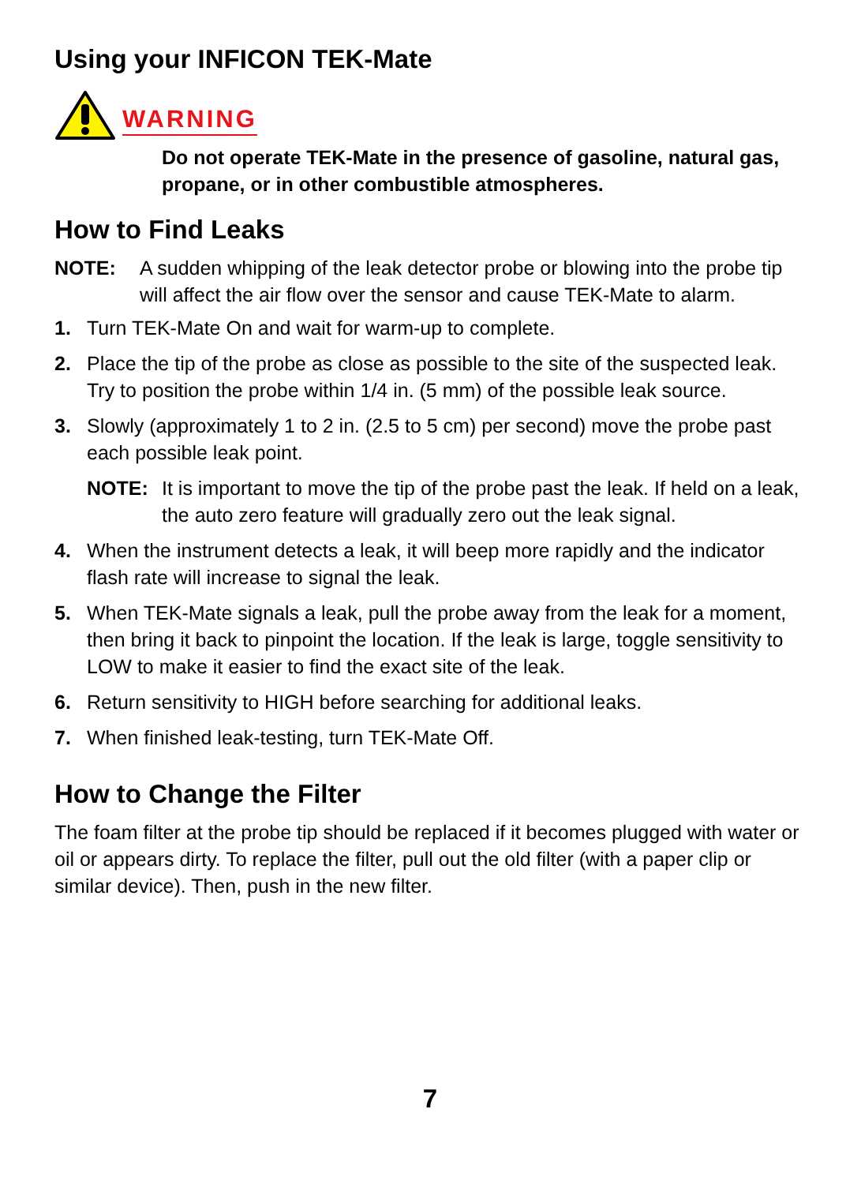Using your INFICON TEK-Mate
WARNING
Do not operate TEK-Mate in the presence of gasoline, natural gas, propane, or in other combustible atmospheres.
How to Find Leaks
NOTE: A sudden whipping of the leak detector probe or blowing into the probe tip will affect the air flow over the sensor and cause TEK-Mate to alarm.
1. Turn TEK-Mate On and wait for warm-up to complete.
2. Place the tip of the probe as close as possible to the site of the suspected leak. Try to position the probe within 1/4 in. (5 mm) of the possible leak source.
3. Slowly (approximately 1 to 2 in. (2.5 to 5 cm) per second) move the probe past each possible leak point.
NOTE: It is important to move the tip of the probe past the leak. If held on a leak, the auto zero feature will gradually zero out the leak signal.
4. When the instrument detects a leak, it will beep more rapidly and the indicator flash rate will increase to signal the leak.
5. When TEK-Mate signals a leak, pull the probe away from the leak for a moment, then bring it back to pinpoint the location. If the leak is large, toggle sensitivity to LOW to make it easier to find the exact site of the leak.
6. Return sensitivity to HIGH before searching for additional leaks.
7. When finished leak-testing, turn TEK-Mate Off.
How to Change the Filter
The foam filter at the probe tip should be replaced if it becomes plugged with water or oil or appears dirty. To replace the filter, pull out the old filter (with a paper clip or similar device). Then, push in the new filter.
7